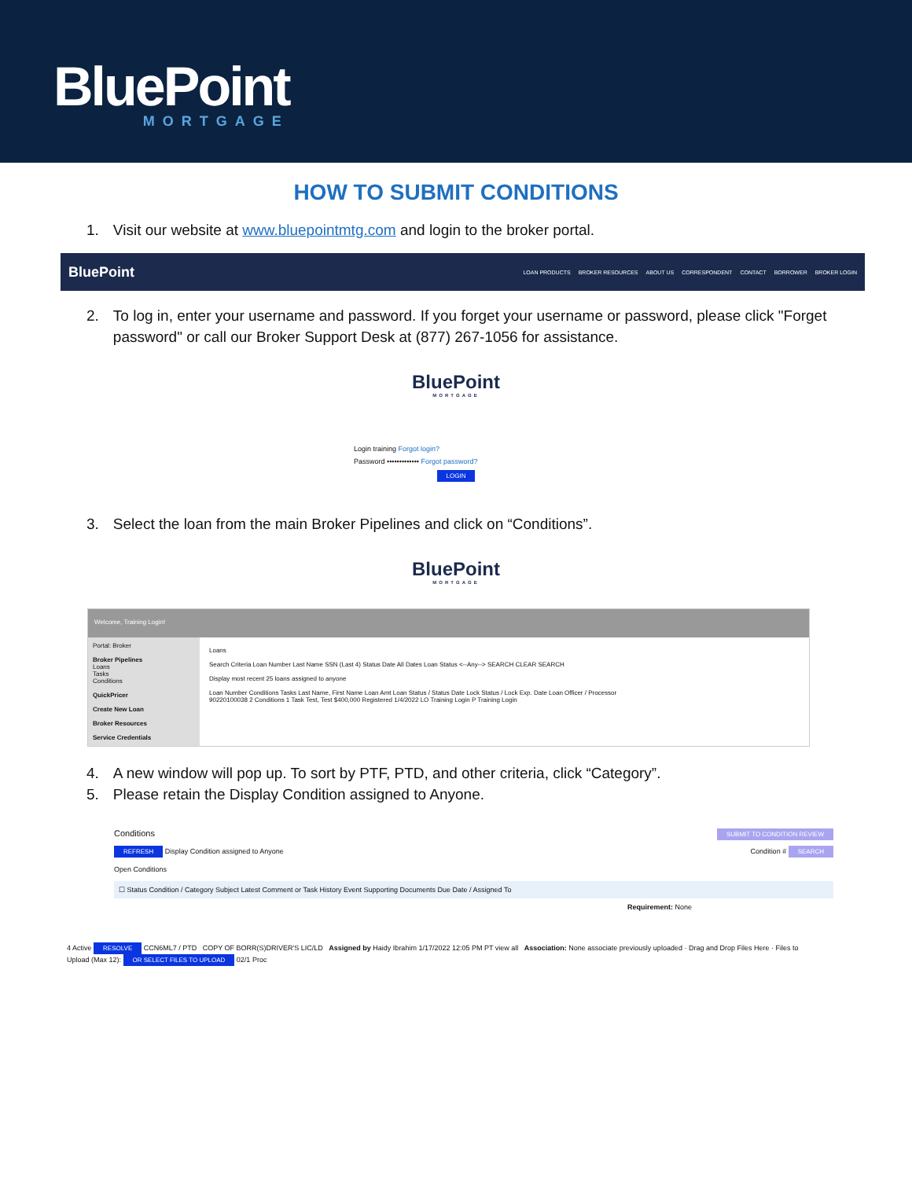BluePoint
MORTGAGE
HOW TO SUBMIT CONDITIONS
1. Visit our website at www.bluepointmtg.com and login to the broker portal.
BluePoint
LOAN PRODUCTS BROKER RESOURCES ABOUT US CORRESPONDENT CONTACT BORROWER BROKER LOGIN
2. To log in, enter your username and password. If you forget your username or password, please click "Forget password" or call our Broker Support Desk at (877) 267-1056 for assistance.
BluePoint
MORTGAGE
Login training Forgot login?
Password ••••••••••••• Forgot password?
LOGIN
3. Select the loan from the main Broker Pipelines and click on “Conditions”.
BluePoint
MORTGAGE
Welcome, Training Login!
Portal: Broker
Broker Pipelines
Loans
Tasks
Conditions
QuickPricer
Create New Loan
Broker Resources
Service Credentials
Loans
Search Criteria Loan Number Last Name SSN (Last 4) Status Date All Dates Loan Status <--Any--> SEARCH CLEAR SEARCH
Display most recent 25 loans assigned to anyone
Loan Number Conditions Tasks Last Name, First Name Loan Amt Loan Status / Status Date Lock Status / Lock Exp. Date Loan Officer / Processor
90220100038 2 Conditions 1 Task Test, Test $400,000 Registered 1/4/2022 LO Training Login P Training Login
4. A new window will pop up. To sort by PTF, PTD, and other criteria, click “Category”.
5. Please retain the Display Condition assigned to Anyone.
Conditions SUBMIT TO CONDITION REVIEW
REFRESH Display Condition assigned to Anyone Condition # SEARCH
Open Conditions
☐ Status Condition / Category Subject Latest Comment or Task History Event Supporting Documents Due Date / Assigned To
Requirement: None
4 Active RESOLVE CCN6ML7 / PTD COPY OF BORR(S)DRIVER'S LIC/LD Assigned by Haidy Ibrahim 1/17/2022 12:05 PM PT view all Association: None associate previously uploaded · Drag and Drop Files Here · Files to Upload (Max 12): OR SELECT FILES TO UPLOAD 02/1 Proc